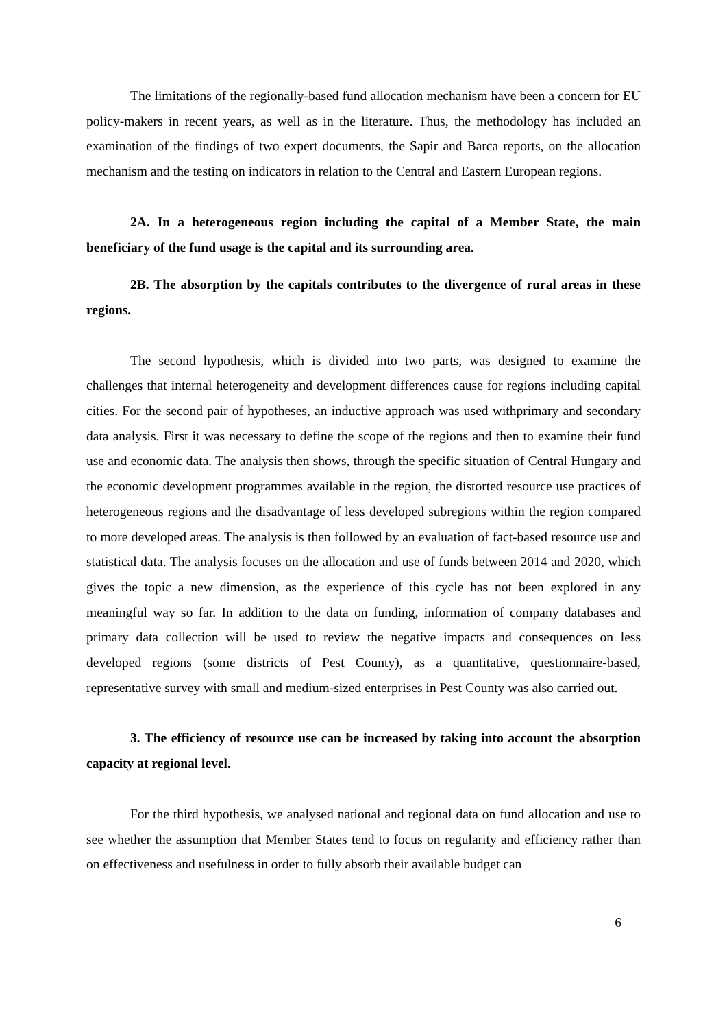The limitations of the regionally-based fund allocation mechanism have been a concern for EU policy-makers in recent years, as well as in the literature. Thus, the methodology has included an examination of the findings of two expert documents, the Sapir and Barca reports, on the allocation mechanism and the testing on indicators in relation to the Central and Eastern European regions.
2A. In a heterogeneous region including the capital of a Member State, the main beneficiary of the fund usage is the capital and its surrounding area.
2B. The absorption by the capitals contributes to the divergence of rural areas in these regions.
The second hypothesis, which is divided into two parts, was designed to examine the challenges that internal heterogeneity and development differences cause for regions including capital cities. For the second pair of hypotheses, an inductive approach was used withprimary and secondary data analysis. First it was necessary to define the scope of the regions and then to examine their fund use and economic data. The analysis then shows, through the specific situation of Central Hungary and the economic development programmes available in the region, the distorted resource use practices of heterogeneous regions and the disadvantage of less developed subregions within the region compared to more developed areas. The analysis is then followed by an evaluation of fact-based resource use and statistical data. The analysis focuses on the allocation and use of funds between 2014 and 2020, which gives the topic a new dimension, as the experience of this cycle has not been explored in any meaningful way so far. In addition to the data on funding, information of company databases and primary data collection will be used to review the negative impacts and consequences on less developed regions (some districts of Pest County), as a quantitative, questionnaire-based, representative survey with small and medium-sized enterprises in Pest County was also carried out.
3. The efficiency of resource use can be increased by taking into account the absorption capacity at regional level.
For the third hypothesis, we analysed national and regional data on fund allocation and use to see whether the assumption that Member States tend to focus on regularity and efficiency rather than on effectiveness and usefulness in order to fully absorb their available budget can
6